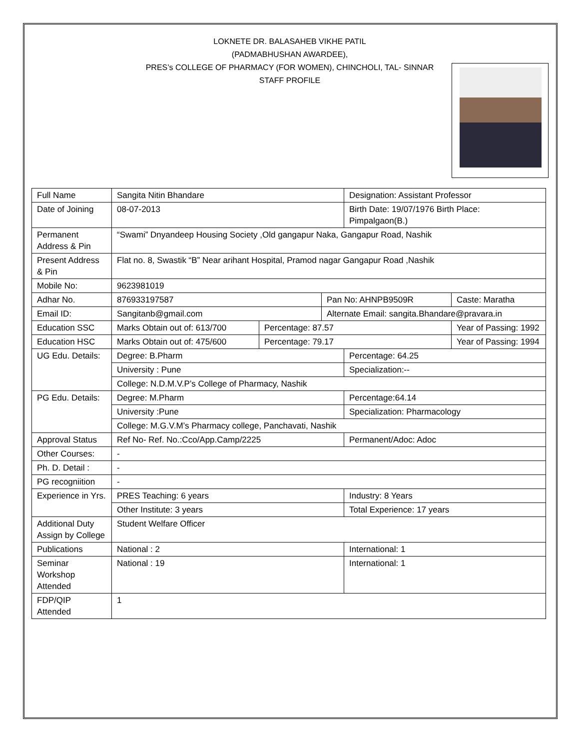LOKNETE DR. BALASAHEB VIKHE PATIL
(PADMABHUSHAN AWARDEE),
PRES’s COLLEGE OF PHARMACY (FOR WOMEN), CHINCHOLI, TAL- SINNAR
STAFF PROFILE
| Full Name | Sangita Nitin Bhandare | | | Designation: Assistant Professor | |
| Date of Joining | 08-07-2013 | | | Birth Date: 19/07/1976 Birth Place: Pimpalgaon(B.) | |
| Permanent Address & Pin | “Swami” Dnyandeep Housing Society ,Old gangapur Naka, Gangapur Road, Nashik | | | | |
| Present Address & Pin | Flat no. 8, Swastik “B” Near arihant Hospital, Pramod nagar Gangapur Road ,Nashik | | | | |
| Mobile No: | 9623981019 | | | | |
| Adhar No. | 876933197587 | | Pan No: AHNPB9509R | | Caste: Maratha |
| Email ID: | Sangitanb@gmail.com | | Alternate Email: sangita.Bhandare@pravara.in | | |
| Education SSC | Marks Obtain out of: 613/700 | Percentage: 87.57 | | | Year of Passing: 1992 |
| Education HSC | Marks Obtain out of: 475/600 | Percentage: 79.17 | | | Year of Passing: 1994 |
| UG Edu. Details: | Degree: B.Pharm | | | Percentage: 64.25 | |
| | University : Pune | | | Specialization:-- | |
| | College: N.D.M.V.P’s College of Pharmacy, Nashik | | | | |
| PG Edu. Details: | Degree: M.Pharm | | | Percentage:64.14 | |
| | University :Pune | | | Specialization: Pharmacology | |
| | College: M.G.V.M’s Pharmacy college, Panchavati, Nashik | | | | |
| Approval Status | Ref No- Ref. No.:Cco/App.Camp/2225 | | | Permanent/Adoc: Adoc | |
| Other Courses: | - | | | | |
| Ph. D. Detail : | - | | | | |
| PG recogniition | - | | | | |
| Experience in Yrs. | PRES Teaching: 6 years | | | Industry: 8 Years | |
| | Other Institute: 3 years | | | Total Experience: 17 years | |
| Additional Duty Assign by College | Student Welfare Officer | | | | |
| Publications | National : 2 | | | International: 1 | |
| Seminar Workshop Attended | National : 19 | | | International: 1 | |
| FDP/QIP Attended | 1 | | | | |